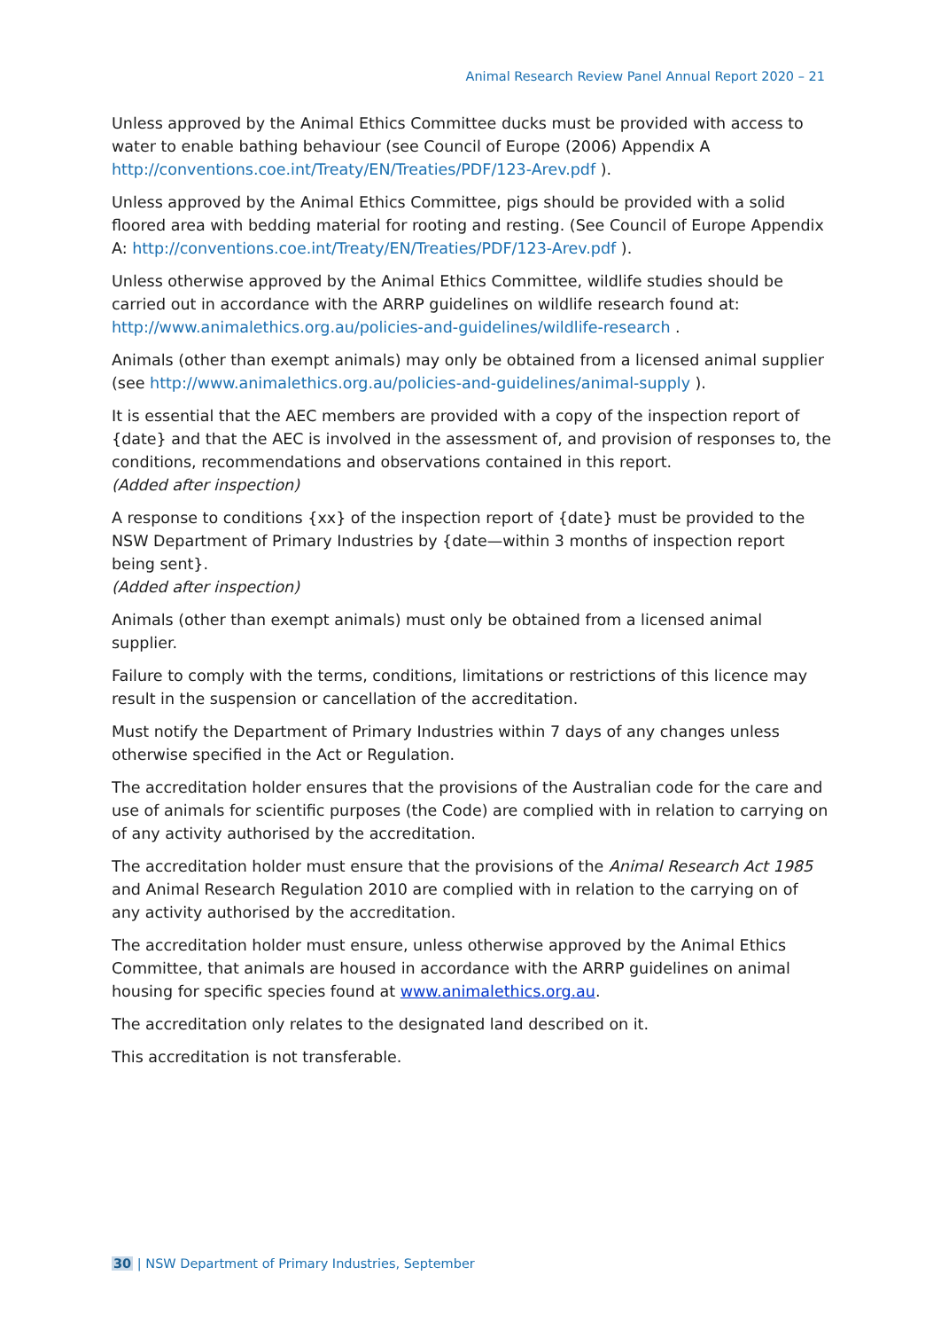Animal Research Review Panel Annual Report 2020 – 21
Unless approved by the Animal Ethics Committee ducks must be provided with access to water to enable bathing behaviour (see Council of Europe (2006) Appendix A http://conventions.coe.int/Treaty/EN/Treaties/PDF/123-Arev.pdf ).
Unless approved by the Animal Ethics Committee, pigs should be provided with a solid floored area with bedding material for rooting and resting. (See Council of Europe Appendix A: http://conventions.coe.int/Treaty/EN/Treaties/PDF/123-Arev.pdf ).
Unless otherwise approved by the Animal Ethics Committee, wildlife studies should be carried out in accordance with the ARRP guidelines on wildlife research found at: http://www.animalethics.org.au/policies-and-guidelines/wildlife-research .
Animals (other than exempt animals) may only be obtained from a licensed animal supplier (see http://www.animalethics.org.au/policies-and-guidelines/animal-supply ).
It is essential that the AEC members are provided with a copy of the inspection report of {date} and that the AEC is involved in the assessment of, and provision of responses to, the conditions, recommendations and observations contained in this report.
(Added after inspection)
A response to conditions {xx} of the inspection report of {date} must be provided to the NSW Department of Primary Industries by {date—within 3 months of inspection report being sent}.
(Added after inspection)
Animals (other than exempt animals) must only be obtained from a licensed animal supplier.
Failure to comply with the terms, conditions, limitations or restrictions of this licence may result in the suspension or cancellation of the accreditation.
Must notify the Department of Primary Industries within 7 days of any changes unless otherwise specified in the Act or Regulation.
The accreditation holder ensures that the provisions of the Australian code for the care and use of animals for scientific purposes (the Code) are complied with in relation to carrying on of any activity authorised by the accreditation.
The accreditation holder must ensure that the provisions of the Animal Research Act 1985 and Animal Research Regulation 2010 are complied with in relation to the carrying on of any activity authorised by the accreditation.
The accreditation holder must ensure, unless otherwise approved by the Animal Ethics Committee, that animals are housed in accordance with the ARRP guidelines on animal housing for specific species found at www.animalethics.org.au.
The accreditation only relates to the designated land described on it.
This accreditation is not transferable.
30 | NSW Department of Primary Industries, September